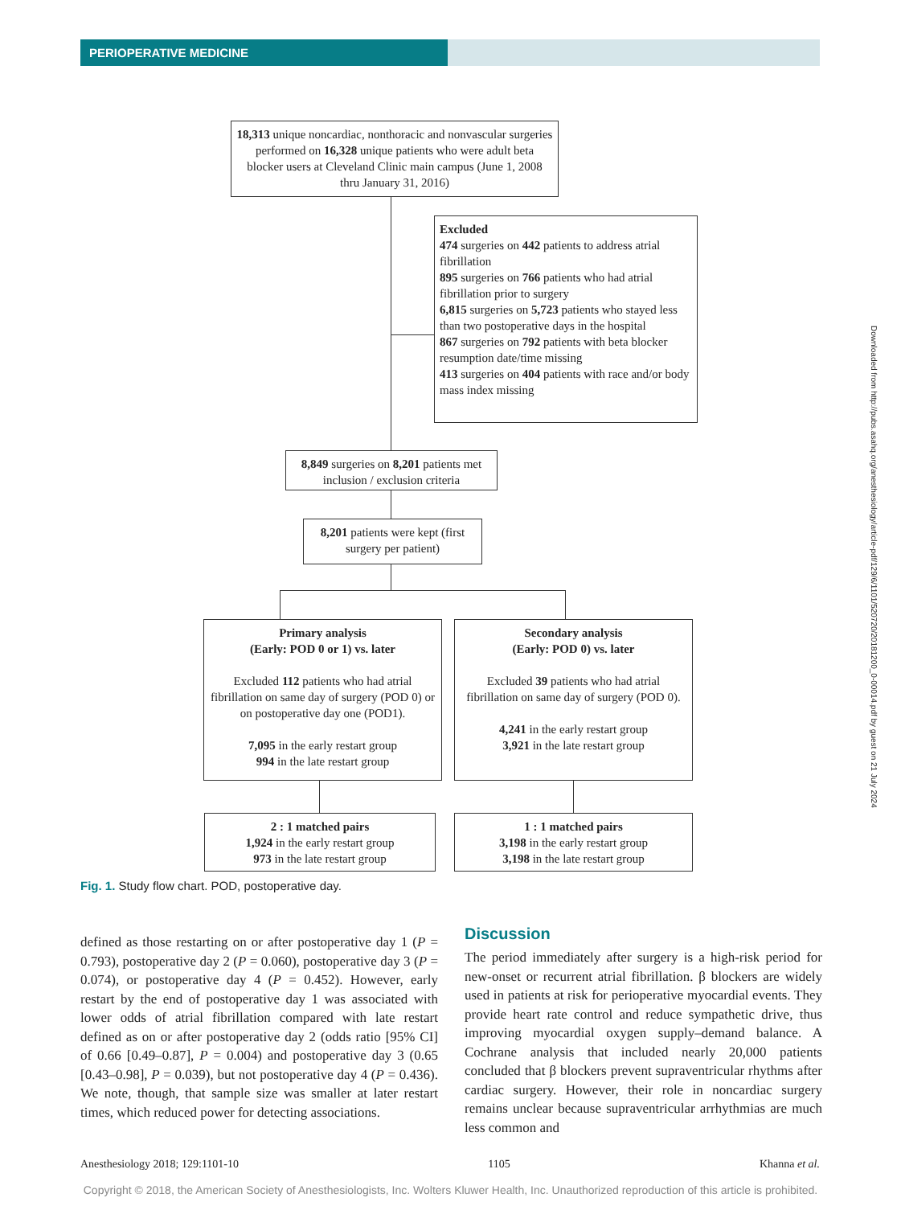PERIOPERATIVE MEDICINE
18,313 unique noncardiac, nonthoracic and nonvascular surgeries performed on 16,328 unique patients who were adult beta blocker users at Cleveland Clinic main campus (June 1, 2008 thru January 31, 2016)
Excluded
474 surgeries on 442 patients to address atrial fibrillation
895 surgeries on 766 patients who had atrial fibrillation prior to surgery
6,815 surgeries on 5,723 patients who stayed less than two postoperative days in the hospital
867 surgeries on 792 patients with beta blocker resumption date/time missing
413 surgeries on 404 patients with race and/or body mass index missing
8,849 surgeries on 8,201 patients met inclusion / exclusion criteria
8,201 patients were kept (first surgery per patient)
Primary analysis
(Early: POD 0 or 1) vs. later
Excluded 112 patients who had atrial fibrillation on same day of surgery (POD 0) or on postoperative day one (POD1).
7,095 in the early restart group
994 in the late restart group
Secondary analysis
(Early: POD 0) vs. later
Excluded 39 patients who had atrial fibrillation on same day of surgery (POD 0).
4,241 in the early restart group
3,921 in the late restart group
2 : 1 matched pairs
1,924 in the early restart group
973 in the late restart group
1 : 1 matched pairs
3,198 in the early restart group
3,198 in the late restart group
Fig. 1. Study flow chart. POD, postoperative day.
defined as those restarting on or after postoperative day 1 (P = 0.793), postoperative day 2 (P = 0.060), postoperative day 3 (P = 0.074), or postoperative day 4 (P = 0.452). However, early restart by the end of postoperative day 1 was associated with lower odds of atrial fibrillation compared with late restart defined as on or after postoperative day 2 (odds ratio [95% CI] of 0.66 [0.49–0.87], P = 0.004) and postoperative day 3 (0.65 [0.43–0.98], P = 0.039), but not postoperative day 4 (P = 0.436). We note, though, that sample size was smaller at later restart times, which reduced power for detecting associations.
Discussion
The period immediately after surgery is a high-risk period for new-onset or recurrent atrial fibrillation. β blockers are widely used in patients at risk for perioperative myocardial events. They provide heart rate control and reduce sympathetic drive, thus improving myocardial oxygen supply–demand balance. A Cochrane analysis that included nearly 20,000 patients concluded that β blockers prevent supraventricular rhythms after cardiac surgery. However, their role in noncardiac surgery remains unclear because supraventricular arrhythmias are much less common and
Anesthesiology 2018; 129:1101-10 1105 Khanna et al.
Copyright © 2018, the American Society of Anesthesiologists, Inc. Wolters Kluwer Health, Inc. Unauthorized reproduction of this article is prohibited.
Downloaded from http://pubs.asahq.org/anesthesiology/article-pdf/129/6/1101/520720/20181200_0-00014.pdf by guest on 21 July 2024